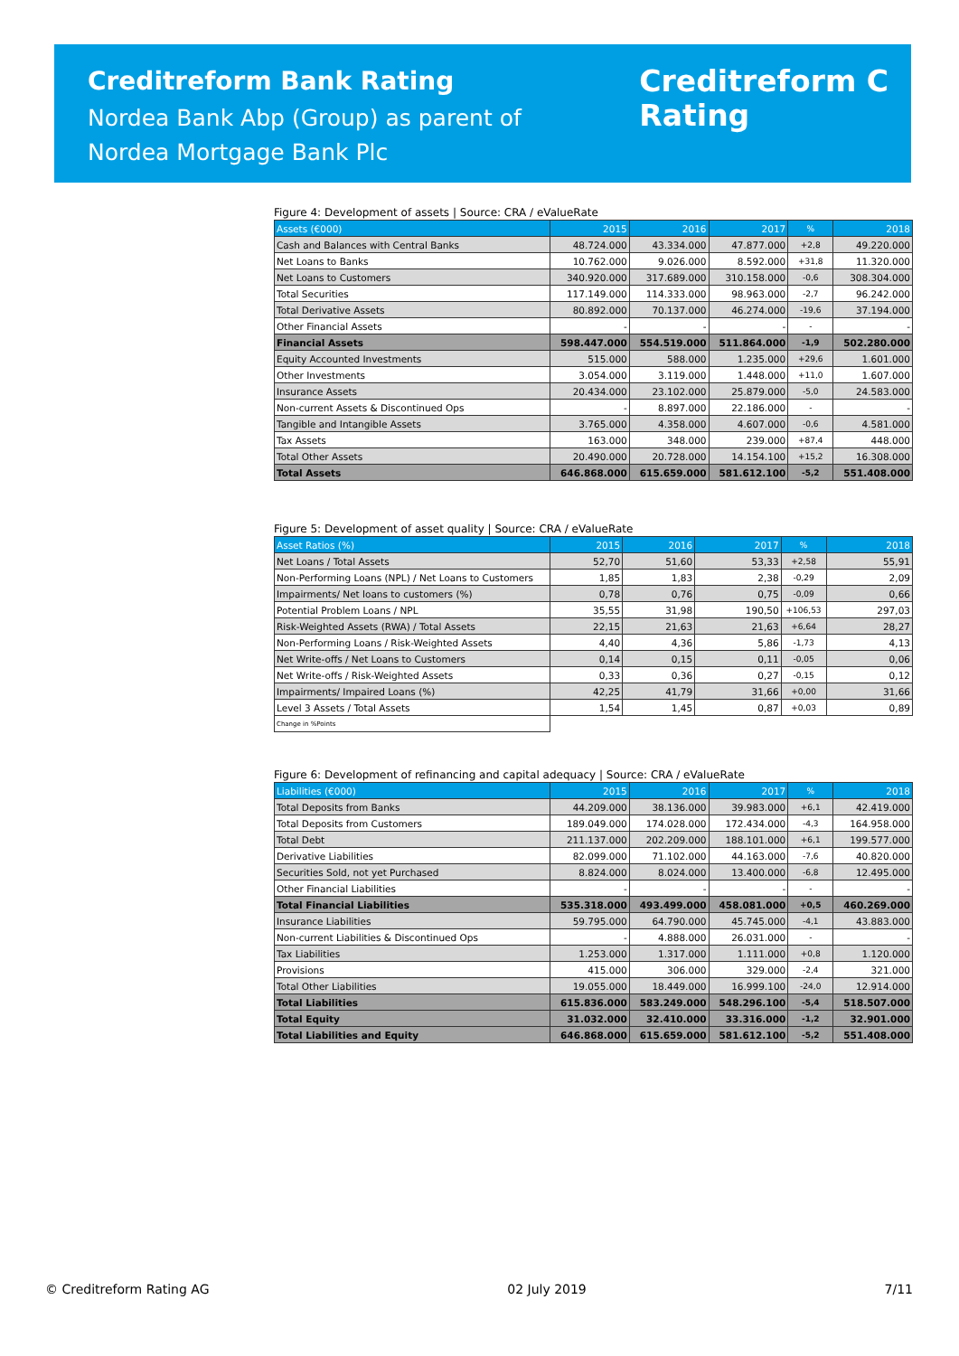Creditreform Bank Rating
Nordea Bank Abp (Group) as parent of
Nordea Mortgage Bank Plc
Creditreform C
Rating
Figure 4: Development of assets | Source: CRA / eValueRate
| Assets (€000) | 2015 | 2016 | 2017 | % | 2018 |
| --- | --- | --- | --- | --- | --- |
| Cash and Balances with Central Banks | 48.724.000 | 43.334.000 | 47.877.000 | +2,8 | 49.220.000 |
| Net Loans to Banks | 10.762.000 | 9.026.000 | 8.592.000 | +31,8 | 11.320.000 |
| Net Loans to Customers | 340.920.000 | 317.689.000 | 310.158.000 | -0,6 | 308.304.000 |
| Total Securities | 117.149.000 | 114.333.000 | 98.963.000 | -2,7 | 96.242.000 |
| Total Derivative Assets | 80.892.000 | 70.137.000 | 46.274.000 | -19,6 | 37.194.000 |
| Other Financial Assets | - | - | - | - | - |
| Financial Assets | 598.447.000 | 554.519.000 | 511.864.000 | -1,9 | 502.280.000 |
| Equity Accounted Investments | 515.000 | 588.000 | 1.235.000 | +29,6 | 1.601.000 |
| Other Investments | 3.054.000 | 3.119.000 | 1.448.000 | +11,0 | 1.607.000 |
| Insurance Assets | 20.434.000 | 23.102.000 | 25.879.000 | -5,0 | 24.583.000 |
| Non-current Assets & Discontinued Ops | - | 8.897.000 | 22.186.000 | - | - |
| Tangible and Intangible Assets | 3.765.000 | 4.358.000 | 4.607.000 | -0,6 | 4.581.000 |
| Tax Assets | 163.000 | 348.000 | 239.000 | +87,4 | 448.000 |
| Total Other Assets | 20.490.000 | 20.728.000 | 14.154.100 | +15,2 | 16.308.000 |
| Total Assets | 646.868.000 | 615.659.000 | 581.612.100 | -5,2 | 551.408.000 |
Figure 5: Development of asset quality | Source: CRA / eValueRate
| Asset Ratios (%) | 2015 | 2016 | 2017 | % | 2018 |
| --- | --- | --- | --- | --- | --- |
| Net Loans / Total Assets | 52,70 | 51,60 | 53,33 | +2,58 | 55,91 |
| Non-Performing Loans (NPL) / Net Loans to Customers | 1,85 | 1,83 | 2,38 | -0,29 | 2,09 |
| Impairments/ Net loans to customers (%) | 0,78 | 0,76 | 0,75 | -0,09 | 0,66 |
| Potential Problem Loans / NPL | 35,55 | 31,98 | 190,50 | +106,53 | 297,03 |
| Risk-Weighted Assets (RWA) / Total Assets | 22,15 | 21,63 | 21,63 | +6,64 | 28,27 |
| Non-Performing Loans / Risk-Weighted Assets | 4,40 | 4,36 | 5,86 | -1,73 | 4,13 |
| Net Write-offs / Net Loans to Customers | 0,14 | 0,15 | 0,11 | -0,05 | 0,06 |
| Net Write-offs / Risk-Weighted Assets | 0,33 | 0,36 | 0,27 | -0,15 | 0,12 |
| Impairments/ Impaired Loans (%) | 42,25 | 41,79 | 31,66 | +0,00 | 31,66 |
| Level 3 Assets / Total Assets | 1,54 | 1,45 | 0,87 | +0,03 | 0,89 |
| Change in %Points | | | | | |
Figure 6: Development of refinancing and capital adequacy | Source: CRA / eValueRate
| Liabilities (€000) | 2015 | 2016 | 2017 | % | 2018 |
| --- | --- | --- | --- | --- | --- |
| Total Deposits from Banks | 44.209.000 | 38.136.000 | 39.983.000 | +6,1 | 42.419.000 |
| Total Deposits from Customers | 189.049.000 | 174.028.000 | 172.434.000 | -4,3 | 164.958.000 |
| Total Debt | 211.137.000 | 202.209.000 | 188.101.000 | +6,1 | 199.577.000 |
| Derivative Liabilities | 82.099.000 | 71.102.000 | 44.163.000 | -7,6 | 40.820.000 |
| Securities Sold, not yet Purchased | 8.824.000 | 8.024.000 | 13.400.000 | -6,8 | 12.495.000 |
| Other Financial Liabilities | - | - | - | - | - |
| Total Financial Liabilities | 535.318.000 | 493.499.000 | 458.081.000 | +0,5 | 460.269.000 |
| Insurance Liabilities | 59.795.000 | 64.790.000 | 45.745.000 | -4,1 | 43.883.000 |
| Non-current Liabilities & Discontinued Ops | - | 4.888.000 | 26.031.000 | - | - |
| Tax Liabilities | 1.253.000 | 1.317.000 | 1.111.000 | +0,8 | 1.120.000 |
| Provisions | 415.000 | 306.000 | 329.000 | -2,4 | 321.000 |
| Total Other Liabilities | 19.055.000 | 18.449.000 | 16.999.100 | -24,0 | 12.914.000 |
| Total Liabilities | 615.836.000 | 583.249.000 | 548.296.100 | -5,4 | 518.507.000 |
| Total Equity | 31.032.000 | 32.410.000 | 33.316.000 | -1,2 | 32.901.000 |
| Total Liabilities and Equity | 646.868.000 | 615.659.000 | 581.612.100 | -5,2 | 551.408.000 |
© Creditreform Rating AG 02 July 2019 7/11